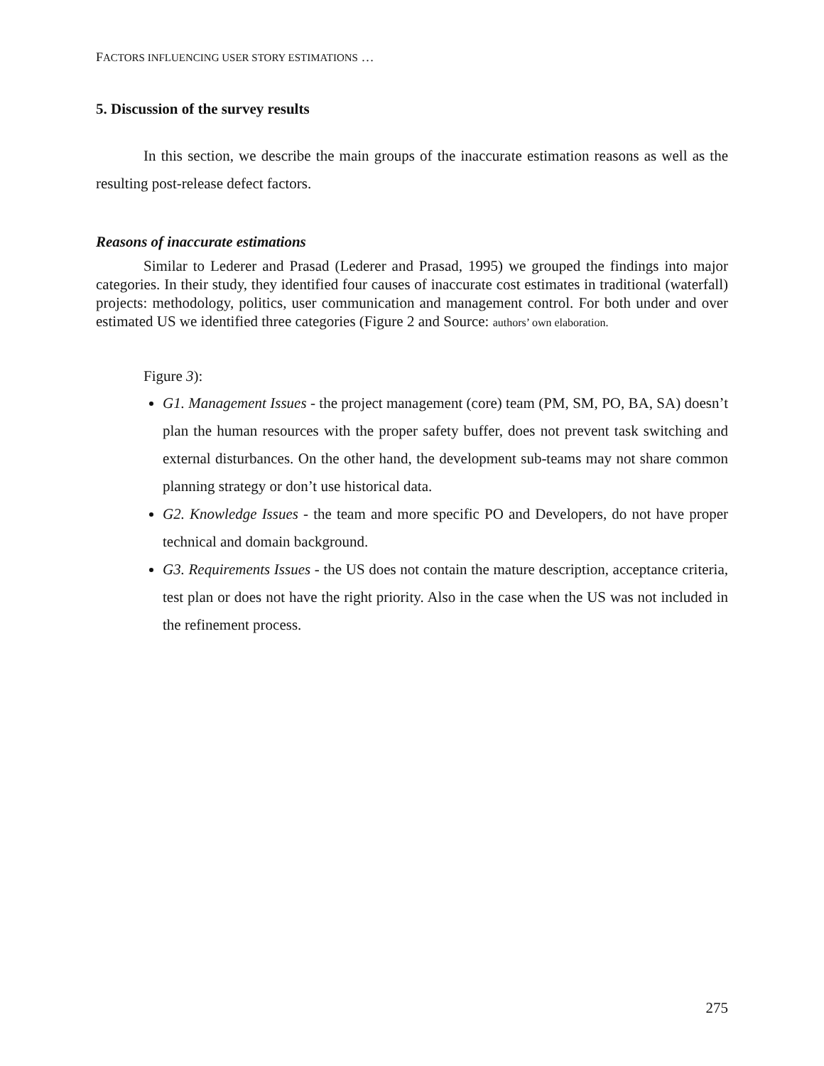FACTORS INFLUENCING USER STORY ESTIMATIONS …
5. Discussion of the survey results
In this section, we describe the main groups of the inaccurate estimation reasons as well as the resulting post-release defect factors.
Reasons of inaccurate estimations
Similar to Lederer and Prasad (Lederer and Prasad, 1995) we grouped the findings into major categories. In their study, they identified four causes of inaccurate cost estimates in traditional (waterfall) projects: methodology, politics, user communication and management control. For both under and over estimated US we identified three categories (Figure 2 and Source: authors’ own elaboration.
Figure 3):
G1. Management Issues - the project management (core) team (PM, SM, PO, BA, SA) doesn’t plan the human resources with the proper safety buffer, does not prevent task switching and external disturbances. On the other hand, the development sub-teams may not share common planning strategy or don’t use historical data.
G2. Knowledge Issues - the team and more specific PO and Developers, do not have proper technical and domain background.
G3. Requirements Issues - the US does not contain the mature description, acceptance criteria, test plan or does not have the right priority. Also in the case when the US was not included in the refinement process.
275